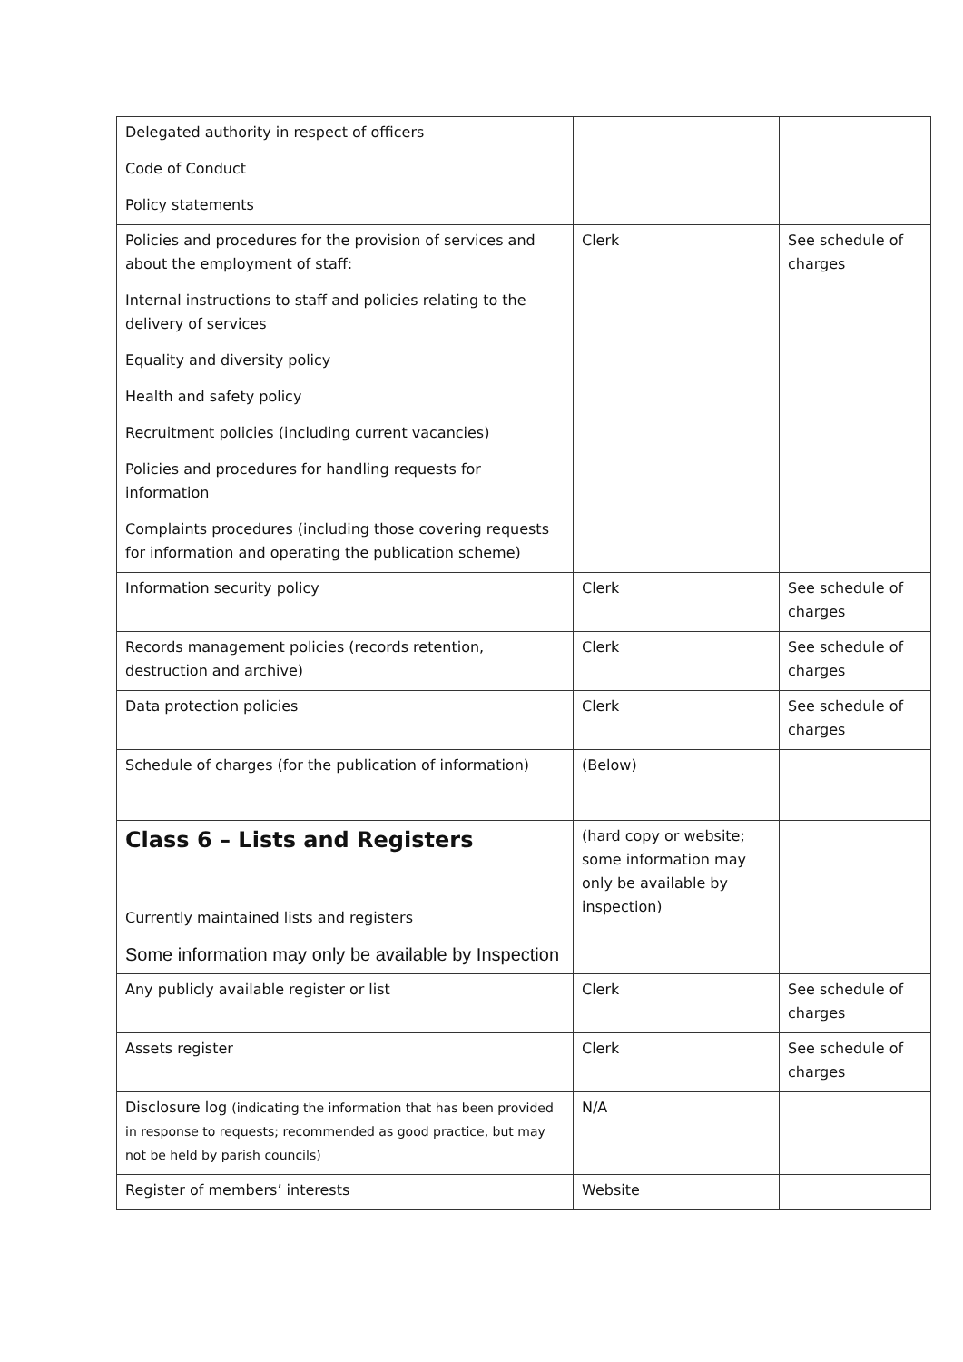| Delegated authority in respect of officers Code of Conduct Policy statements | | |
| Policies and procedures for the provision of services and about the employment of staff: Internal instructions to staff and policies relating to the delivery of services Equality and diversity policy Health and safety policy Recruitment policies (including current vacancies) Policies and procedures for handling requests for information Complaints procedures (including those covering requests for information and operating the publication scheme) | Clerk | See schedule of charges |
| Information security policy | Clerk | See schedule of charges |
| Records management policies (records retention, destruction and archive) | Clerk | See schedule of charges |
| Data protection policies | Clerk | See schedule of charges |
| Schedule of charges (for the publication of information) | (Below) | |
| Class 6 – Lists and Registers Currently maintained lists and registers Some information may only be available by Inspection | (hard copy or website; some information may only be available by inspection) | |
| Any publicly available register or list | Clerk | See schedule of charges |
| Assets register | Clerk | See schedule of charges |
| Disclosure log (indicating the information that has been provided in response to requests; recommended as good practice, but may not be held by parish councils) | N/A | |
| Register of members’ interests | Website | |